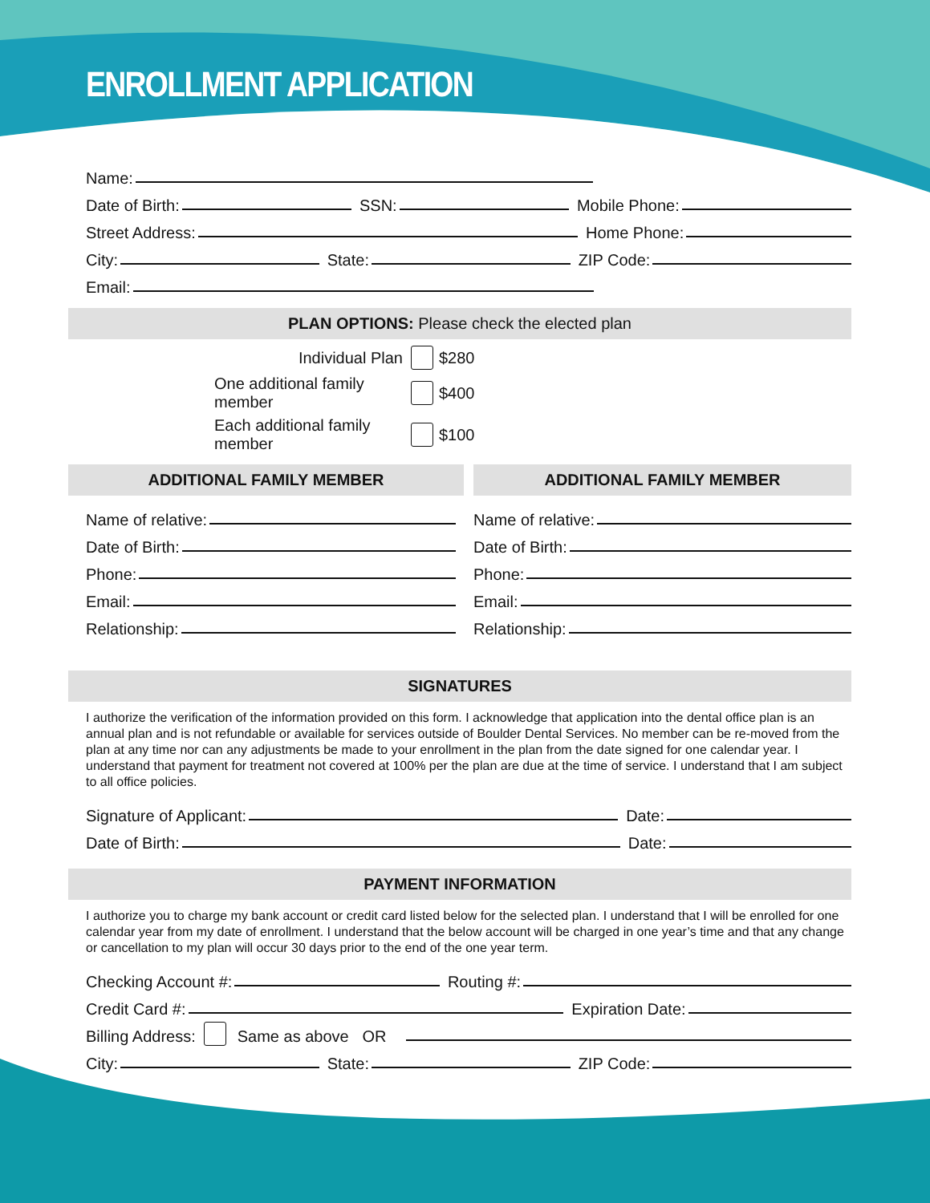ENROLLMENT APPLICATION
Name:
Date of Birth: SSN: Mobile Phone:
Street Address: Home Phone:
City: State: ZIP Code:
Email:
PLAN OPTIONS: Please check the elected plan
Individual Plan $280 One additional family member $400 Each additional family member $100
ADDITIONAL FAMILY MEMBER
Name of relative:
Date of Birth:
Phone:
Email:
Relationship:
ADDITIONAL FAMILY MEMBER
Name of relative:
Date of Birth:
Phone:
Email:
Relationship:
SIGNATURES
I authorize the verification of the information provided on this form. I acknowledge that application into the dental office plan is an annual plan and is not refundable or available for services outside of Boulder Dental Services. No member can be re-moved from the plan at any time nor can any adjustments be made to your enrollment in the plan from the date signed for one calendar year. I understand that payment for treatment not covered at 100% per the plan are due at the time of service. I understand that I am subject to all office policies.
Signature of Applicant: Date:
Date of Birth: Date:
PAYMENT INFORMATION
I authorize you to charge my bank account or credit card listed below for the selected plan. I understand that I will be enrolled for one calendar year from my date of enrollment. I understand that the below account will be charged in one year’s time and that any change or cancellation to my plan will occur 30 days prior to the end of the one year term.
Checking Account #: Routing #:
Credit Card #: Expiration Date:
Billing Address: Same as above OR
City: State: ZIP Code: